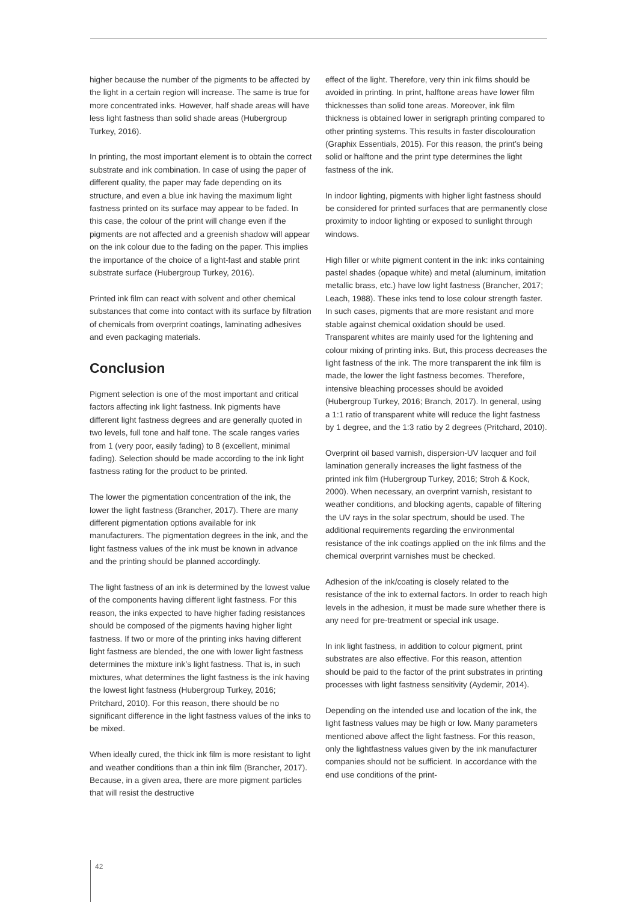higher because the number of the pigments to be affected by the light in a certain region will increase. The same is true for more concentrated inks. However, half shade areas will have less light fastness than solid shade areas (Hubergroup Turkey, 2016).
In printing, the most important element is to obtain the correct substrate and ink combination. In case of using the paper of different quality, the paper may fade depending on its structure, and even a blue ink having the maximum light fastness printed on its surface may appear to be faded. In this case, the colour of the print will change even if the pigments are not affected and a greenish shadow will appear on the ink colour due to the fading on the paper. This implies the importance of the choice of a light-fast and stable print substrate surface (Hubergroup Turkey, 2016).
Printed ink film can react with solvent and other chemical substances that come into contact with its surface by filtration of chemicals from overprint coatings, laminating adhesives and even packaging materials.
Conclusion
Pigment selection is one of the most important and critical factors affecting ink light fastness. Ink pigments have different light fastness degrees and are generally quoted in two levels, full tone and half tone. The scale ranges varies from 1 (very poor, easily fading) to 8 (excellent, minimal fading). Selection should be made according to the ink light fastness rating for the product to be printed.
The lower the pigmentation concentration of the ink, the lower the light fastness (Brancher, 2017). There are many different pigmentation options available for ink manufacturers. The pigmentation degrees in the ink, and the light fastness values of the ink must be known in advance and the printing should be planned accordingly.
The light fastness of an ink is determined by the lowest value of the components having different light fastness. For this reason, the inks expected to have higher fading resistances should be composed of the pigments having higher light fastness. If two or more of the printing inks having different light fastness are blended, the one with lower light fastness determines the mixture ink’s light fastness. That is, in such mixtures, what determines the light fastness is the ink having the lowest light fastness (Hubergroup Turkey, 2016; Pritchard, 2010). For this reason, there should be no significant difference in the light fastness values of the inks to be mixed.
When ideally cured, the thick ink film is more resistant to light and weather conditions than a thin ink film (Brancher, 2017). Because, in a given area, there are more pigment particles that will resist the destructive
effect of the light. Therefore, very thin ink films should be avoided in printing. In print, halftone areas have lower film thicknesses than solid tone areas. Moreover, ink film thickness is obtained lower in serigraph printing compared to other printing systems. This results in faster discolouration (Graphix Essentials, 2015). For this reason, the print’s being solid or halftone and the print type determines the light fastness of the ink.
In indoor lighting, pigments with higher light fastness should be considered for printed surfaces that are permanently close proximity to indoor lighting or exposed to sunlight through windows.
High filler or white pigment content in the ink: inks containing pastel shades (opaque white) and metal (aluminum, imitation metallic brass, etc.) have low light fastness (Brancher, 2017; Leach, 1988). These inks tend to lose colour strength faster. In such cases, pigments that are more resistant and more stable against chemical oxidation should be used. Transparent whites are mainly used for the lightening and colour mixing of printing inks. But, this process decreases the light fastness of the ink. The more transparent the ink film is made, the lower the light fastness becomes. Therefore, intensive bleaching processes should be avoided (Hubergroup Turkey, 2016; Branch, 2017). In general, using a 1:1 ratio of transparent white will reduce the light fastness by 1 degree, and the 1:3 ratio by 2 degrees (Pritchard, 2010).
Overprint oil based varnish, dispersion-UV lacquer and foil lamination generally increases the light fastness of the printed ink film (Hubergroup Turkey, 2016; Stroh & Kock, 2000). When necessary, an overprint varnish, resistant to weather conditions, and blocking agents, capable of filtering the UV rays in the solar spectrum, should be used. The additional requirements regarding the environmental resistance of the ink coatings applied on the ink films and the chemical overprint varnishes must be checked.
Adhesion of the ink/coating is closely related to the resistance of the ink to external factors. In order to reach high levels in the adhesion, it must be made sure whether there is any need for pre-treatment or special ink usage.
In ink light fastness, in addition to colour pigment, print substrates are also effective. For this reason, attention should be paid to the factor of the print substrates in printing processes with light fastness sensitivity (Aydemir, 2014).
Depending on the intended use and location of the ink, the light fastness values may be high or low. Many parameters mentioned above affect the light fastness. For this reason, only the lightfastness values given by the ink manufacturer companies should not be sufficient. In accordance with the end use conditions of the print-
42